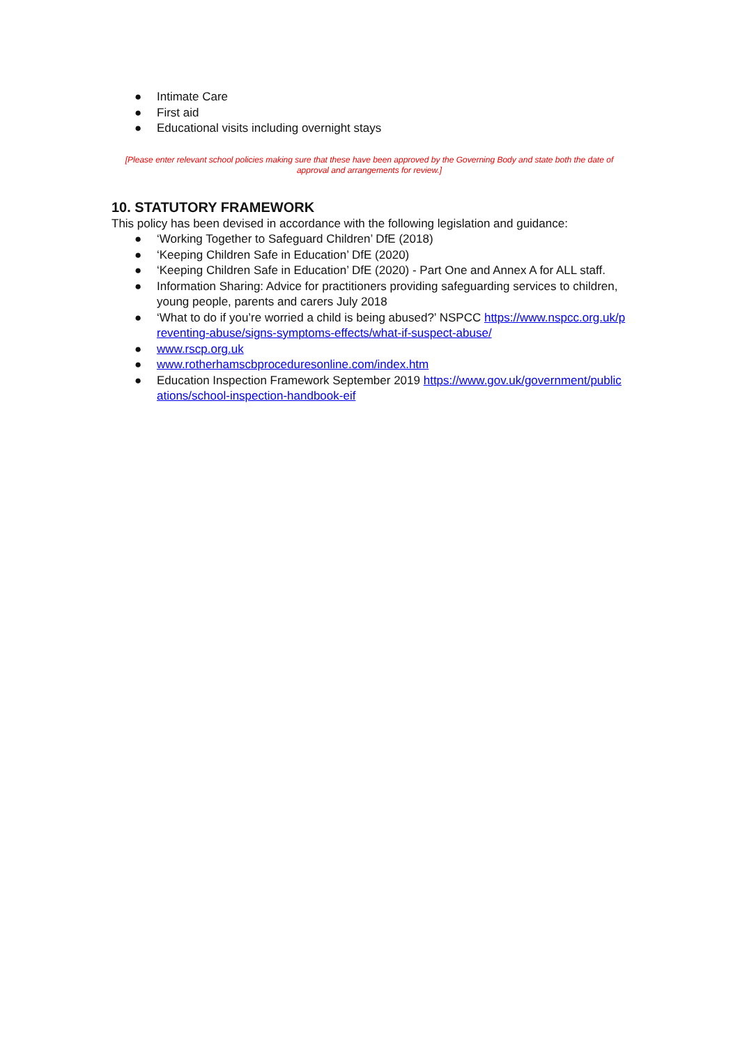● Intimate Care
● First aid
● Educational visits including overnight stays
[Please enter relevant school policies making sure that these have been approved by the Governing Body and state both the date of approval and arrangements for review.]
10. STATUTORY FRAMEWORK
This policy has been devised in accordance with the following legislation and guidance:
● ‘Working Together to Safeguard Children’ DfE (2018)
● ‘Keeping Children Safe in Education’ DfE (2020)
● ‘Keeping Children Safe in Education’ DfE (2020) - Part One and Annex A for ALL staff.
● Information Sharing: Advice for practitioners providing safeguarding services to children, young people, parents and carers July 2018
● ‘What to do if you’re worried a child is being abused?’ NSPCC https://www.nspcc.org.uk/preventing-abuse/signs-symptoms-effects/what-if-suspect-abuse/
● www.rscp.org.uk
● www.rotherhamscbproceduresonline.com/index.htm
● Education Inspection Framework September 2019 https://www.gov.uk/government/publications/school-inspection-handbook-eif